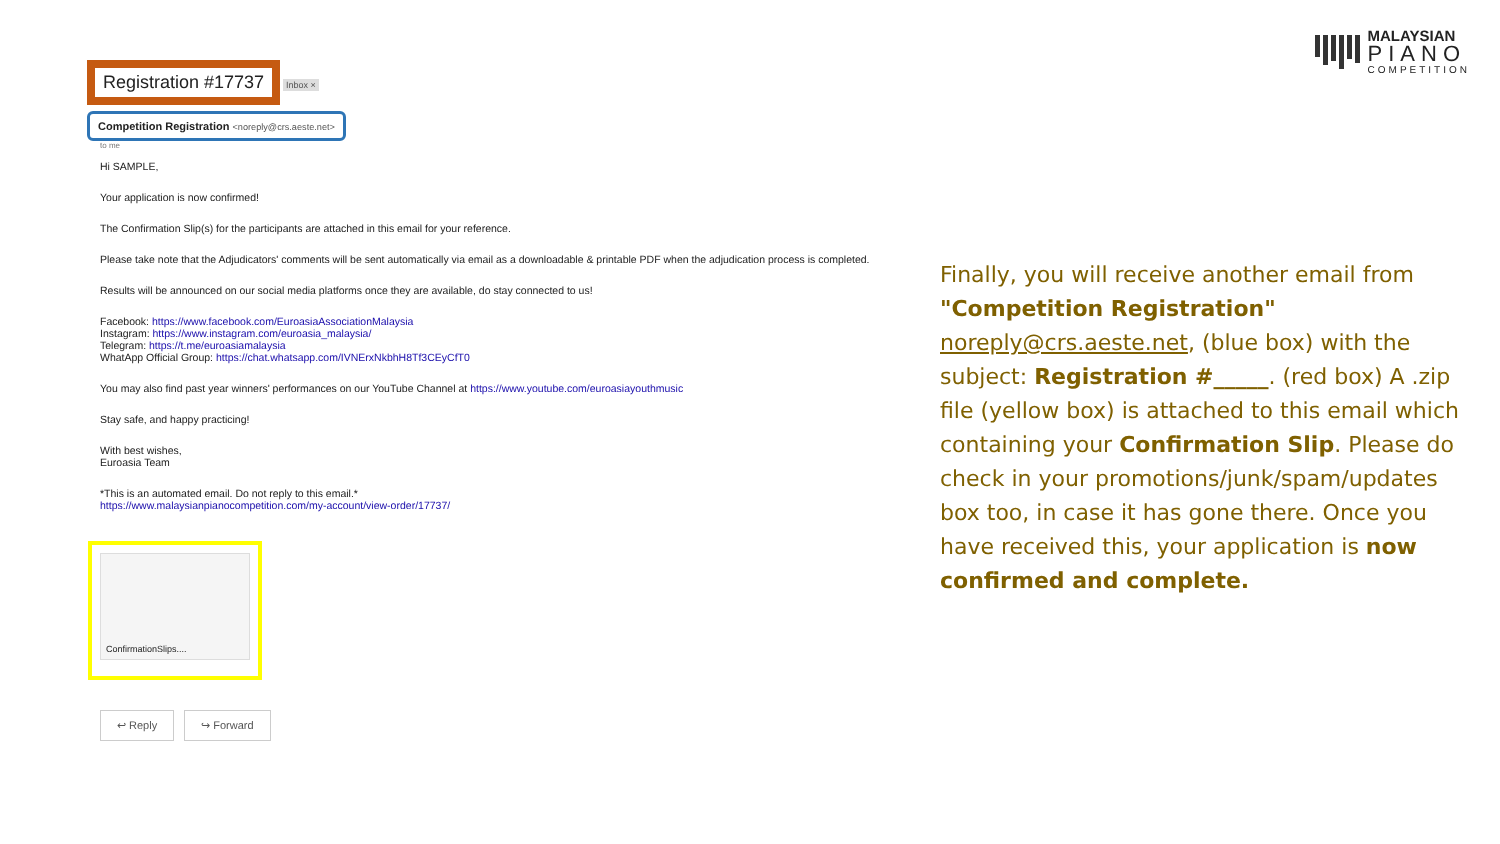MALAYSIAN
PIANO
COMPETITION
Registration #17737 Inbox ×
Competition Registration <noreply@crs.aeste.net>
to me
Hi SAMPLE,
Your application is now confirmed!
The Confirmation Slip(s) for the participants are attached in this email for your reference.
Please take note that the Adjudicators' comments will be sent automatically via email as a downloadable & printable PDF when the adjudication process is completed.
Results will be announced on our social media platforms once they are available, do stay connected to us!
Facebook: https://www.facebook.com/EuroasiaAssociationMalaysia
Instagram: https://www.instagram.com/euroasia_malaysia/
Telegram: https://t.me/euroasiamalaysia
WhatApp Official Group: https://chat.whatsapp.com/IVNErxNkbhH8Tf3CEyCfT0
You may also find past year winners' performances on our YouTube Channel at https://www.youtube.com/euroasiayouthmusic
Stay safe, and happy practicing!
With best wishes,
Euroasia Team
*This is an automated email. Do not reply to this email.*
https://www.malaysianpianocompetition.com/my-account/view-order/17737/
ConfirmationSlips....
↩ Reply ↪ Forward
Finally, you will receive another email from "Competition Registration" noreply@crs.aeste.net, (blue box) with the subject: Registration #_____. (red box) A .zip file (yellow box) is attached to this email which containing your Confirmation Slip. Please do check in your promotions/junk/spam/updates box too, in case it has gone there. Once you have received this, your application is now confirmed and complete.